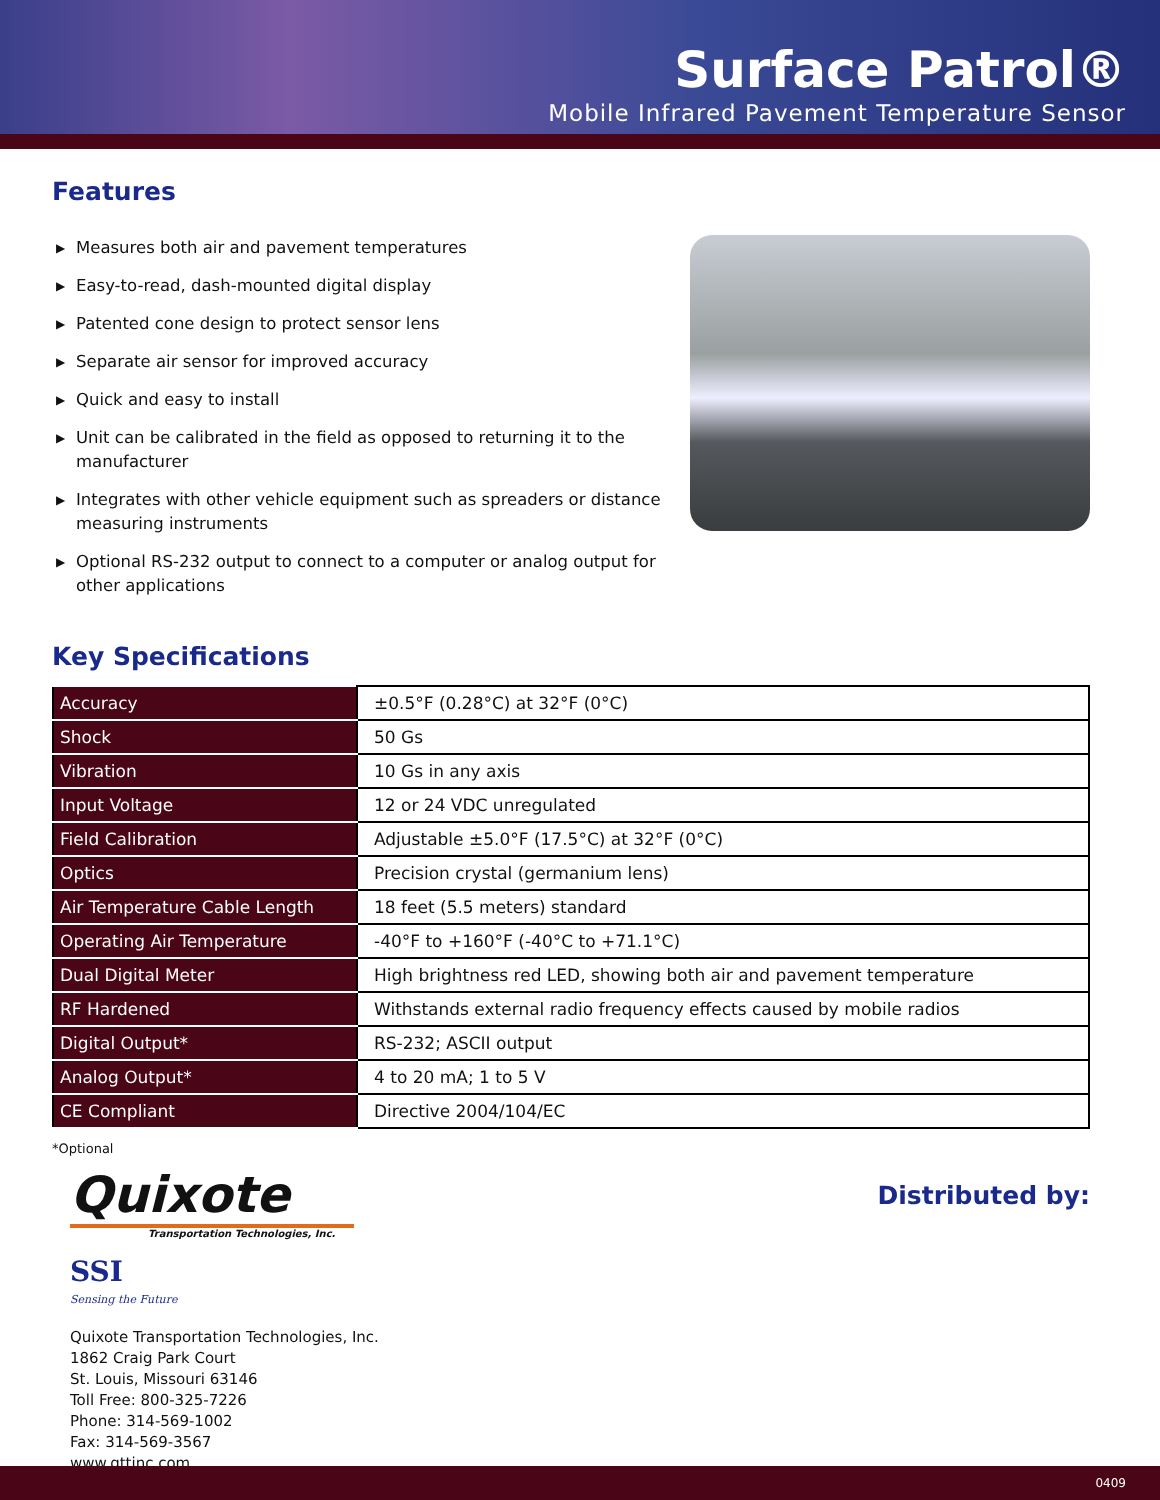Surface Patrol®
Mobile Infrared Pavement Temperature Sensor
Features
▶ Measures both air and pavement temperatures
▶ Easy-to-read, dash-mounted digital display
▶ Patented cone design to protect sensor lens
▶ Separate air sensor for improved accuracy
▶ Quick and easy to install
▶ Unit can be calibrated in the field as opposed to returning it to the manufacturer
▶ Integrates with other vehicle equipment such as spreaders or distance measuring instruments
▶ Optional RS-232 output to connect to a computer or analog output for other applications
Key Specifications
| Accuracy | ±0.5°F (0.28°C) at 32°F (0°C) |
| Shock | 50 Gs |
| Vibration | 10 Gs in any axis |
| Input Voltage | 12 or 24 VDC unregulated |
| Field Calibration | Adjustable ±5.0°F (17.5°C) at 32°F (0°C) |
| Optics | Precision crystal (germanium lens) |
| Air Temperature Cable Length | 18 feet (5.5 meters) standard |
| Operating Air Temperature | -40°F to +160°F (-40°C to +71.1°C) |
| Dual Digital Meter | High brightness red LED, showing both air and pavement temperature |
| RF Hardened | Withstands external radio frequency effects caused by mobile radios |
| Digital Output* | RS-232; ASCII output |
| Analog Output* | 4 to 20 mA; 1 to 5 V |
| CE Compliant | Directive 2004/104/EC |
*Optional
Quixote
Transportation Technologies, Inc.
SSI
Sensing the Future
Quixote Transportation Technologies, Inc.
1862 Craig Park Court
St. Louis, Missouri 63146
Toll Free: 800-325-7226
Phone: 314-569-1002
Fax: 314-569-3567
www.qttinc.com
Distributed by:
0409